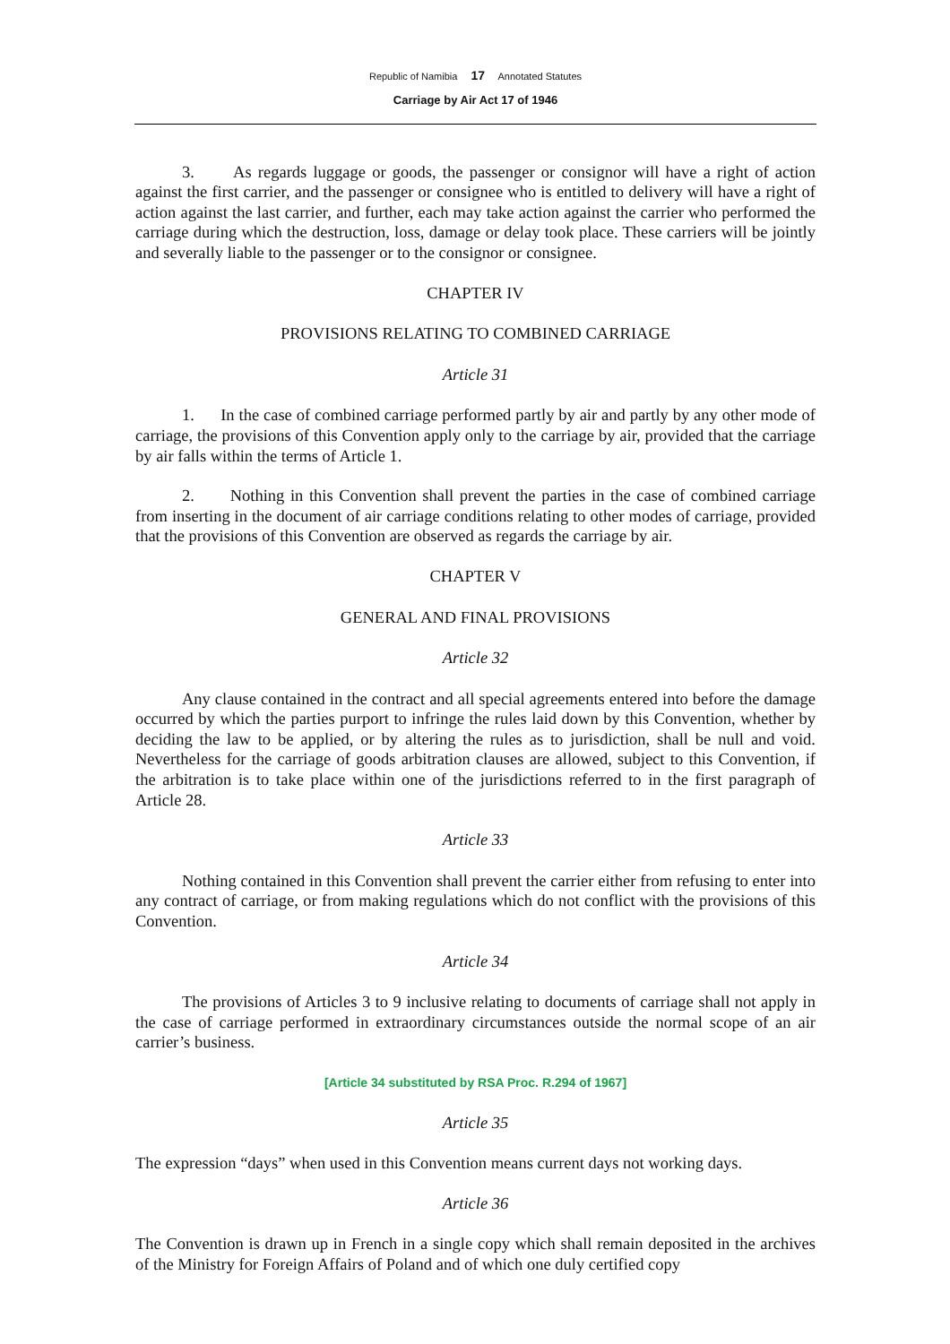Republic of Namibia 17 Annotated Statutes
Carriage by Air Act 17 of 1946
3. As regards luggage or goods, the passenger or consignor will have a right of action against the first carrier, and the passenger or consignee who is entitled to delivery will have a right of action against the last carrier, and further, each may take action against the carrier who performed the carriage during which the destruction, loss, damage or delay took place. These carriers will be jointly and severally liable to the passenger or to the consignor or consignee.
CHAPTER IV
PROVISIONS RELATING TO COMBINED CARRIAGE
Article 31
1. In the case of combined carriage performed partly by air and partly by any other mode of carriage, the provisions of this Convention apply only to the carriage by air, provided that the carriage by air falls within the terms of Article 1.
2. Nothing in this Convention shall prevent the parties in the case of combined carriage from inserting in the document of air carriage conditions relating to other modes of carriage, provided that the provisions of this Convention are observed as regards the carriage by air.
CHAPTER V
GENERAL AND FINAL PROVISIONS
Article 32
Any clause contained in the contract and all special agreements entered into before the damage occurred by which the parties purport to infringe the rules laid down by this Convention, whether by deciding the law to be applied, or by altering the rules as to jurisdiction, shall be null and void. Nevertheless for the carriage of goods arbitration clauses are allowed, subject to this Convention, if the arbitration is to take place within one of the jurisdictions referred to in the first paragraph of Article 28.
Article 33
Nothing contained in this Convention shall prevent the carrier either from refusing to enter into any contract of carriage, or from making regulations which do not conflict with the provisions of this Convention.
Article 34
The provisions of Articles 3 to 9 inclusive relating to documents of carriage shall not apply in the case of carriage performed in extraordinary circumstances outside the normal scope of an air carrier’s business.
[Article 34 substituted by RSA Proc. R.294 of 1967]
Article 35
The expression “days” when used in this Convention means current days not working days.
Article 36
The Convention is drawn up in French in a single copy which shall remain deposited in the archives of the Ministry for Foreign Affairs of Poland and of which one duly certified copy